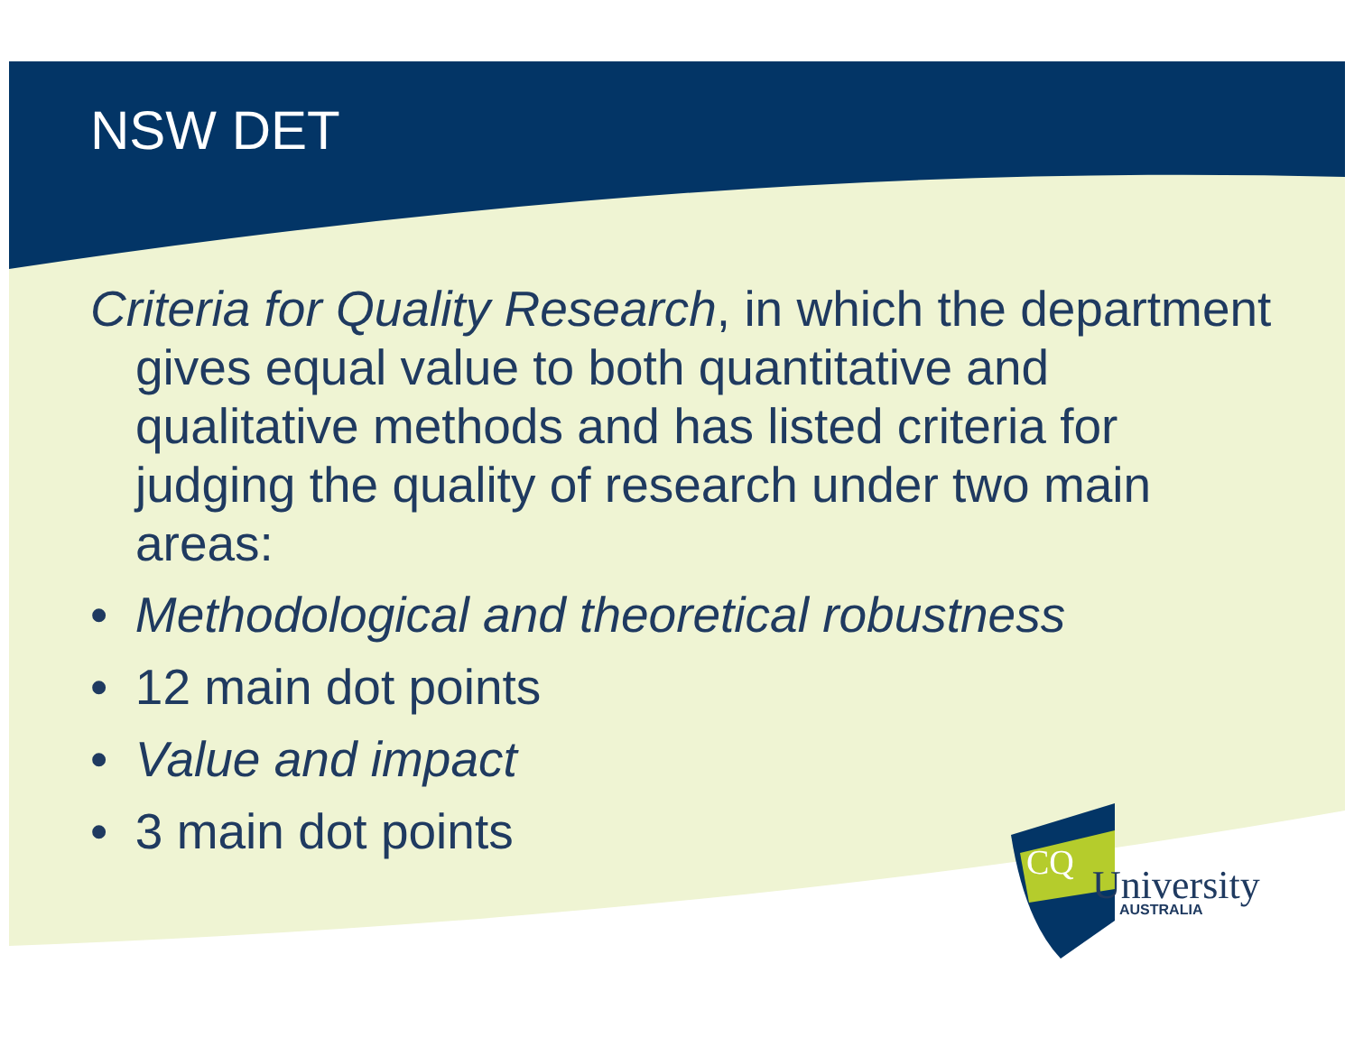NSW DET
Criteria for Quality Research, in which the department gives equal value to both quantitative and qualitative methods and has listed criteria for judging the quality of research under two main areas:
• Methodological and theoretical robustness
• 12 main dot points
• Value and impact
• 3 main dot points
CQ
University
AUSTRALIA